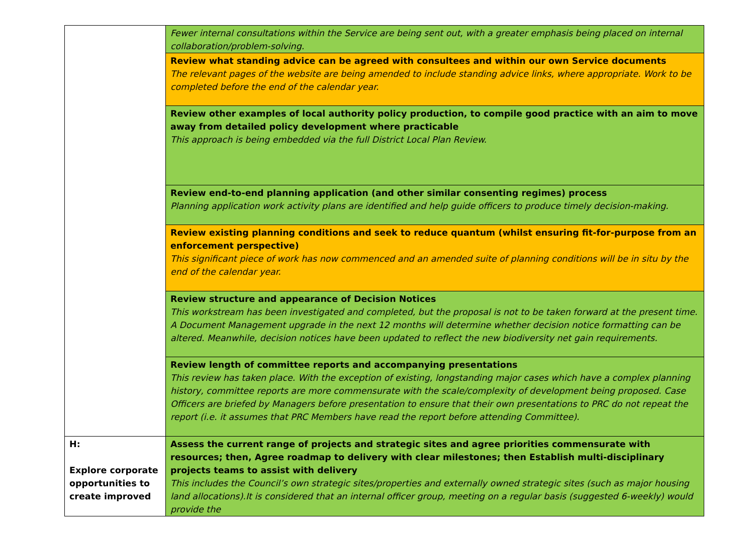| | Fewer internal consultations within the Service are being sent out, with a greater emphasis being placed on internal collaboration/problem-solving. |
| | Review what standing advice can be agreed with consultees and within our own Service documents The relevant pages of the website are being amended to include standing advice links, where appropriate. Work to be completed before the end of the calendar year. |
| | Review other examples of local authority policy production, to compile good practice with an aim to move away from detailed policy development where practicable This approach is being embedded via the full District Local Plan Review. |
| | Review end-to-end planning application (and other similar consenting regimes) process Planning application work activity plans are identified and help guide officers to produce timely decision-making. |
| | Review existing planning conditions and seek to reduce quantum (whilst ensuring fit-for-purpose from an enforcement perspective) This significant piece of work has now commenced and an amended suite of planning conditions will be in situ by the end of the calendar year. |
| | Review structure and appearance of Decision Notices This workstream has been investigated and completed, but the proposal is not to be taken forward at the present time. A Document Management upgrade in the next 12 months will determine whether decision notice formatting can be altered. Meanwhile, decision notices have been updated to reflect the new biodiversity net gain requirements. |
| | Review length of committee reports and accompanying presentations This review has taken place. With the exception of existing, longstanding major cases which have a complex planning history, committee reports are more commensurate with the scale/complexity of development being proposed. Case Officers are briefed by Managers before presentation to ensure that their own presentations to PRC do not repeat the report (i.e. it assumes that PRC Members have read the report before attending Committee). |
| H: Explore corporate opportunities to create improved | Assess the current range of projects and strategic sites and agree priorities commensurate with resources; then, Agree roadmap to delivery with clear milestones; then Establish multi-disciplinary projects teams to assist with delivery This includes the Council’s own strategic sites/properties and externally owned strategic sites (such as major housing land allocations).It is considered that an internal officer group, meeting on a regular basis (suggested 6-weekly) would provide the |